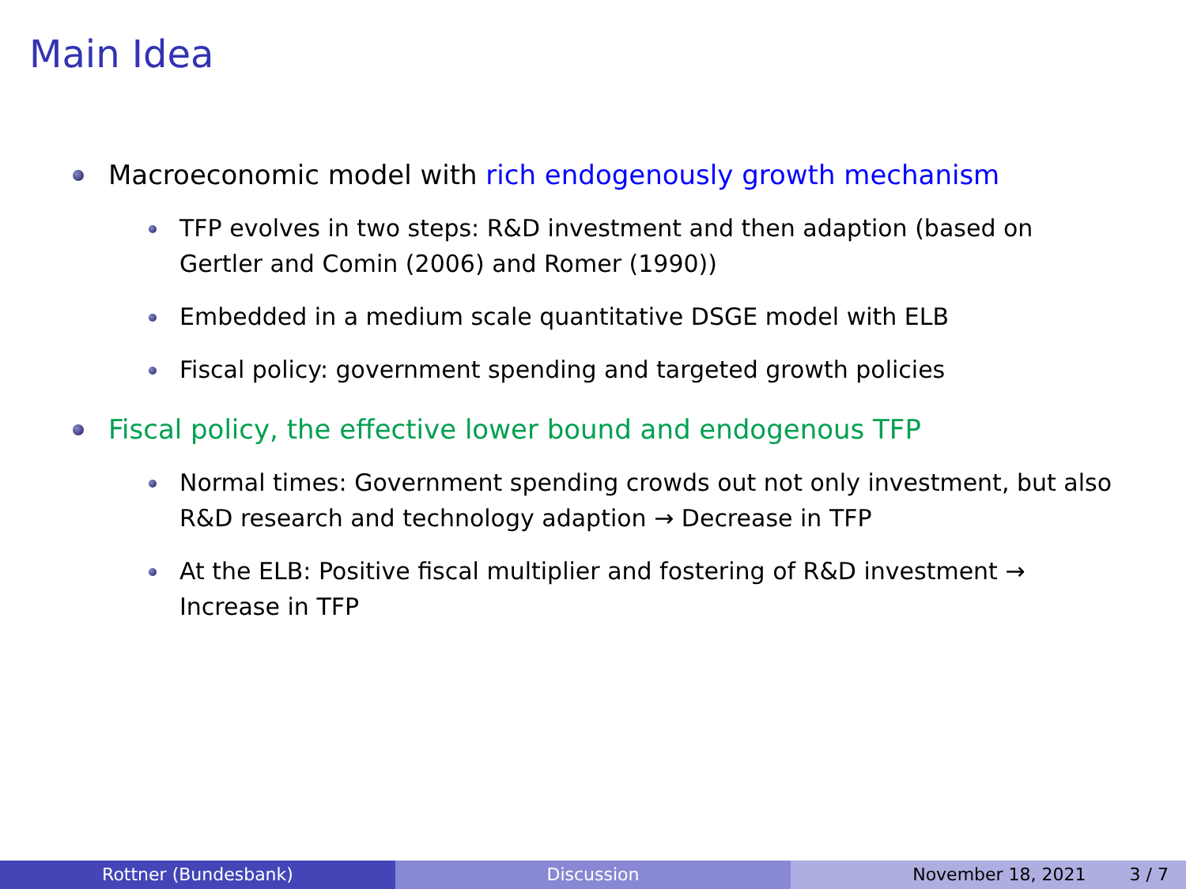Main Idea
Macroeconomic model with rich endogenously growth mechanism
TFP evolves in two steps: R&D investment and then adaption (based on Gertler and Comin (2006) and Romer (1990))
Embedded in a medium scale quantitative DSGE model with ELB
Fiscal policy: government spending and targeted growth policies
Fiscal policy, the effective lower bound and endogenous TFP
Normal times: Government spending crowds out not only investment, but also R&D research and technology adaption → Decrease in TFP
At the ELB: Positive fiscal multiplier and fostering of R&D investment → Increase in TFP
Rottner (Bundesbank) Discussion November 18, 2021 3 / 7